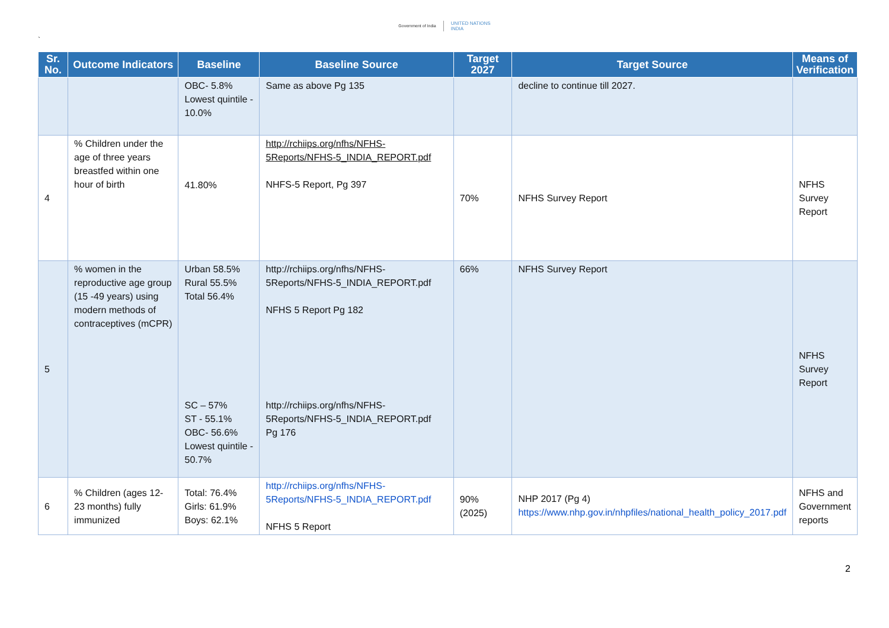`
Government of India
UNITED NATIONS
INDIA
| Sr. No. | Outcome Indicators | Baseline | Baseline Source | Target 2027 | Target Source | Means of Verification |
| --- | --- | --- | --- | --- | --- | --- |
| | | OBC- 5.8% Lowest quintile - 10.0% | Same as above Pg 135 | | decline to continue till 2027. | |
| 4 | % Children under the age of three years breastfed within one hour of birth | 41.80% | http://rchiips.org/nfhs/NFHS-5Reports/NFHS-5_INDIA_REPORT.pdf NHFS-5 Report, Pg 397 | 70% | NFHS Survey Report | NFHS Survey Report |
| 5 | % women in the reproductive age group (15 -49 years) using modern methods of contraceptives (mCPR) | Urban 58.5% Rural 55.5% Total 56.4% SC – 57% ST - 55.1% OBC- 56.6% Lowest quintile - 50.7% | http://rchiips.org/nfhs/NFHS-5Reports/NFHS-5_INDIA_REPORT.pdf NFHS 5 Report Pg 182 http://rchiips.org/nfhs/NFHS-5Reports/NFHS-5_INDIA_REPORT.pdf Pg 176 | 66% | NFHS Survey Report | NFHS Survey Report |
| 6 | % Children (ages 12-23 months) fully immunized | Total: 76.4% Girls: 61.9% Boys: 62.1% | http://rchiips.org/nfhs/NFHS-5Reports/NFHS-5_INDIA_REPORT.pdf NFHS 5 Report | 90% (2025) | NHP 2017 (Pg 4) https://www.nhp.gov.in/nhpfiles/national_health_policy_2017.pdf | NFHS and Government reports |
2